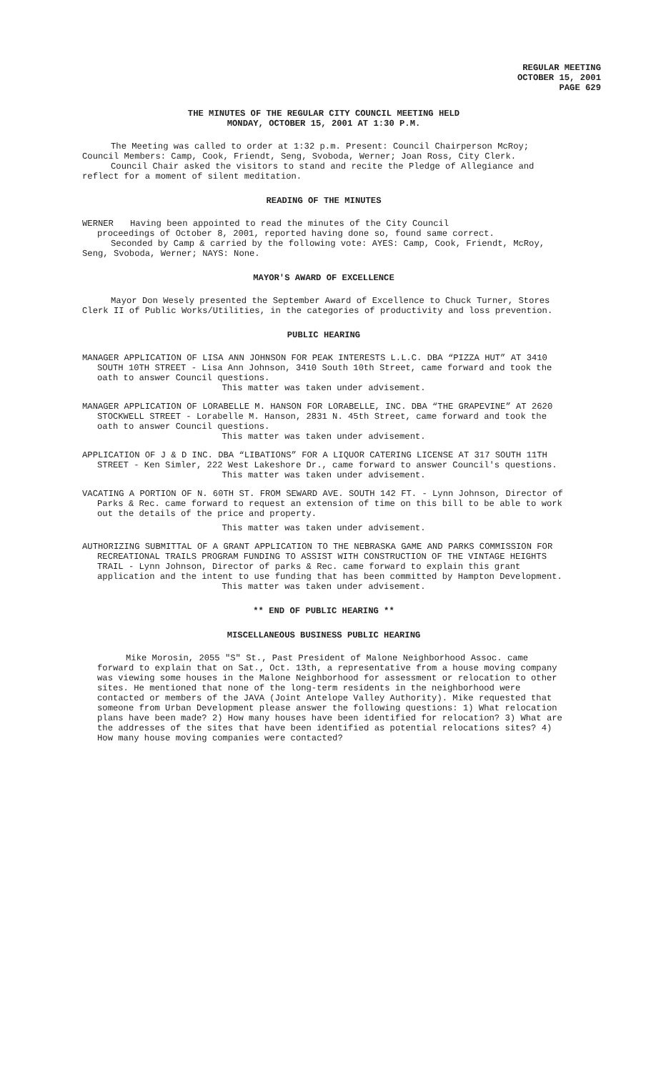REGULAR MEETING
OCTOBER 15, 2001
PAGE 629
THE MINUTES OF THE REGULAR CITY COUNCIL MEETING HELD
MONDAY, OCTOBER 15, 2001 AT 1:30 P.M.
The Meeting was called to order at 1:32 p.m. Present: Council Chairperson McRoy; Council Members: Camp, Cook, Friendt, Seng, Svoboda, Werner; Joan Ross, City Clerk.
Council Chair asked the visitors to stand and recite the Pledge of Allegiance and reflect for a moment of silent meditation.
READING OF THE MINUTES
WERNER Having been appointed to read the minutes of the City Council
proceedings of October 8, 2001, reported having done so, found same correct.
Seconded by Camp & carried by the following vote: AYES: Camp, Cook, Friendt, McRoy, Seng, Svoboda, Werner; NAYS: None.
MAYOR'S AWARD OF EXCELLENCE
Mayor Don Wesely presented the September Award of Excellence to Chuck Turner, Stores Clerk II of Public Works/Utilities, in the categories of productivity and loss prevention.
PUBLIC HEARING
MANAGER APPLICATION OF LISA ANN JOHNSON FOR PEAK INTERESTS L.L.C. DBA “PIZZA HUT” AT 3410 SOUTH 10TH STREET - Lisa Ann Johnson, 3410 South 10th Street, came forward and took the oath to answer Council questions.
This matter was taken under advisement.
MANAGER APPLICATION OF LORABELLE M. HANSON FOR LORABELLE, INC. DBA “THE GRAPEVINE” AT 2620 STOCKWELL STREET - Lorabelle M. Hanson, 2831 N. 45th Street, came forward and took the oath to answer Council questions.
This matter was taken under advisement.
APPLICATION OF J & D INC. DBA “LIBATIONS” FOR A LIQUOR CATERING LICENSE AT 317 SOUTH 11TH STREET - Ken Simler, 222 West Lakeshore Dr., came forward to answer Council's questions.
This matter was taken under advisement.
VACATING A PORTION OF N. 60TH ST. FROM SEWARD AVE. SOUTH 142 FT. - Lynn Johnson, Director of Parks & Rec. came forward to request an extension of time on this bill to be able to work out the details of the price and property.
This matter was taken under advisement.
AUTHORIZING SUBMITTAL OF A GRANT APPLICATION TO THE NEBRASKA GAME AND PARKS COMMISSION FOR RECREATIONAL TRAILS PROGRAM FUNDING TO ASSIST WITH CONSTRUCTION OF THE VINTAGE HEIGHTS TRAIL - Lynn Johnson, Director of parks & Rec. came forward to explain this grant application and the intent to use funding that has been committed by Hampton Development.
This matter was taken under advisement.
** END OF PUBLIC HEARING **
MISCELLANEOUS BUSINESS PUBLIC HEARING
Mike Morosin, 2055 "S" St., Past President of Malone Neighborhood Assoc. came forward to explain that on Sat., Oct. 13th, a representative from a house moving company was viewing some houses in the Malone Neighborhood for assessment or relocation to other sites. He mentioned that none of the long-term residents in the neighborhood were contacted or members of the JAVA (Joint Antelope Valley Authority). Mike requested that someone from Urban Development please answer the following questions: 1) What relocation plans have been made? 2) How many houses have been identified for relocation? 3) What are the addresses of the sites that have been identified as potential relocations sites? 4) How many house moving companies were contacted?